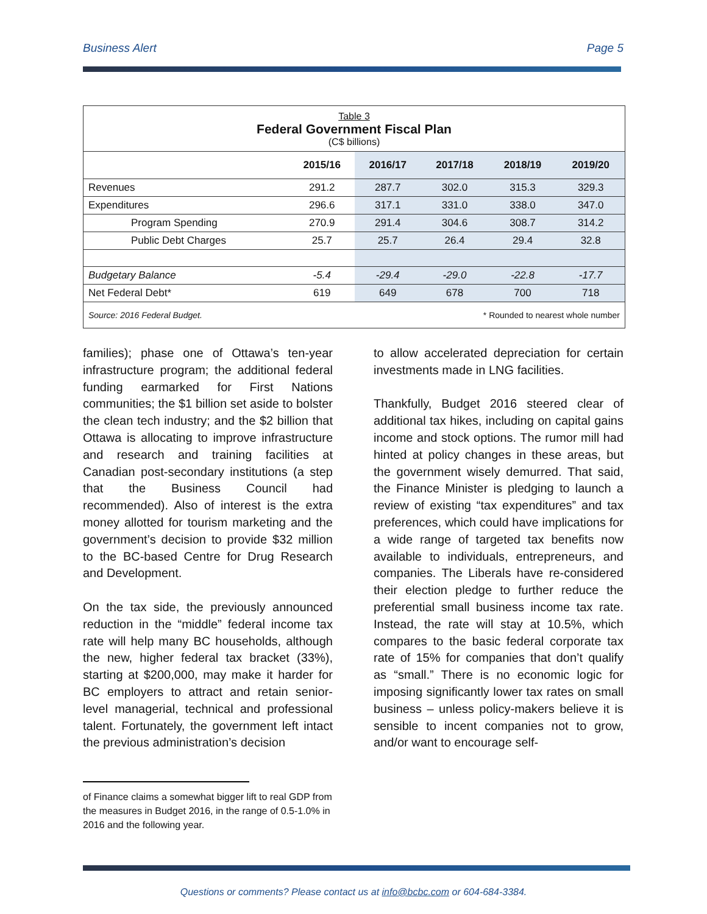Business Alert Page 5
Table 3
Federal Government Fiscal Plan
(C$ billions)
| | 2015/16 | 2016/17 | 2017/18 | 2018/19 | 2019/20 |
| --- | --- | --- | --- | --- | --- |
| Revenues | 291.2 | 287.7 | 302.0 | 315.3 | 329.3 |
| Expenditures | 296.6 | 317.1 | 331.0 | 338.0 | 347.0 |
| Program Spending | 270.9 | 291.4 | 304.6 | 308.7 | 314.2 |
| Public Debt Charges | 25.7 | 25.7 | 26.4 | 29.4 | 32.8 |
| Budgetary Balance | -5.4 | -29.4 | -29.0 | -22.8 | -17.7 |
| Net Federal Debt* | 619 | 649 | 678 | 700 | 718 |
| Source: 2016 Federal Budget. | | | * Rounded to nearest whole number | | |
families); phase one of Ottawa’s ten-year infrastructure program; the additional federal funding earmarked for First Nations communities; the $1 billion set aside to bolster the clean tech industry; and the $2 billion that Ottawa is allocating to improve infrastructure and research and training facilities at Canadian post-secondary institutions (a step that the Business Council had recommended). Also of interest is the extra money allotted for tourism marketing and the government’s decision to provide $32 million to the BC-based Centre for Drug Research and Development.
On the tax side, the previously announced reduction in the “middle” federal income tax rate will help many BC households, although the new, higher federal tax bracket (33%), starting at $200,000, may make it harder for BC employers to attract and retain senior-level managerial, technical and professional talent. Fortunately, the government left intact the previous administration’s decision
to allow accelerated depreciation for certain investments made in LNG facilities.
Thankfully, Budget 2016 steered clear of additional tax hikes, including on capital gains income and stock options. The rumor mill had hinted at policy changes in these areas, but the government wisely demurred. That said, the Finance Minister is pledging to launch a review of existing “tax expenditures” and tax preferences, which could have implications for a wide range of targeted tax benefits now available to individuals, entrepreneurs, and companies. The Liberals have re-considered their election pledge to further reduce the preferential small business income tax rate. Instead, the rate will stay at 10.5%, which compares to the basic federal corporate tax rate of 15% for companies that don’t qualify as “small.” There is no economic logic for imposing significantly lower tax rates on small business – unless policy-makers believe it is sensible to incent companies not to grow, and/or want to encourage self-
of Finance claims a somewhat bigger lift to real GDP from the measures in Budget 2016, in the range of 0.5-1.0% in 2016 and the following year.
Questions or comments? Please contact us at info@bcbc.com or 604-684-3384.